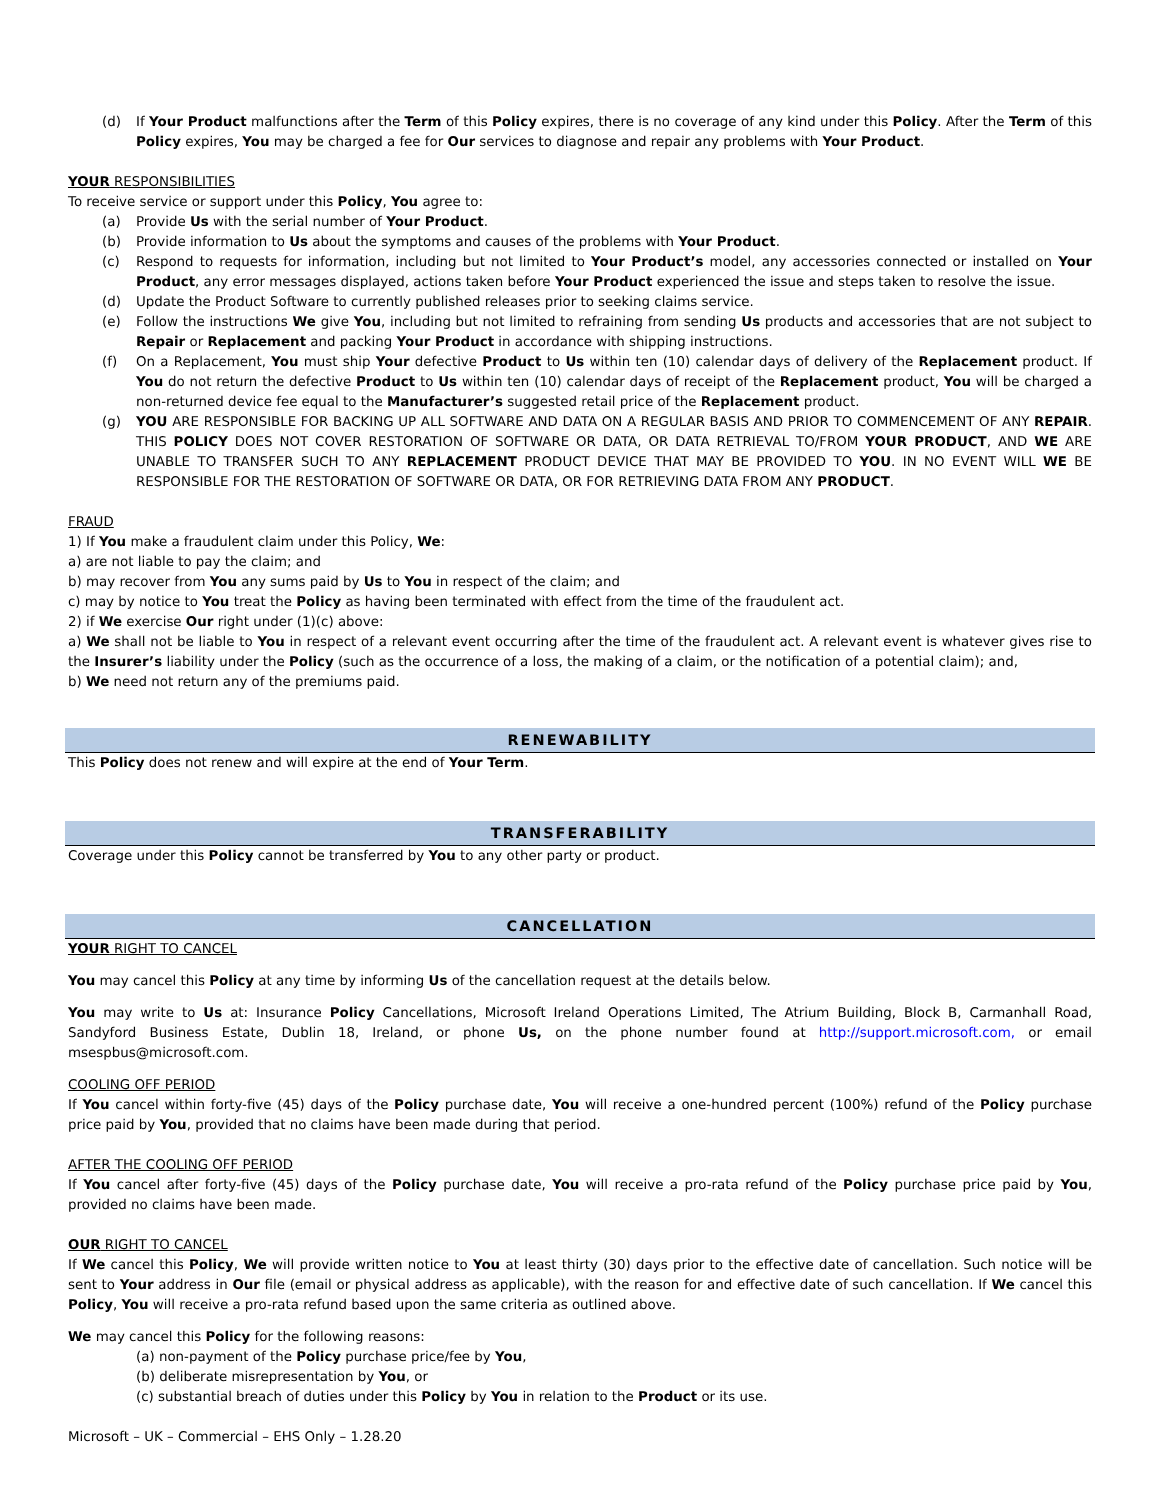(d) If Your Product malfunctions after the Term of this Policy expires, there is no coverage of any kind under this Policy. After the Term of this Policy expires, You may be charged a fee for Our services to diagnose and repair any problems with Your Product.
YOUR RESPONSIBILITIES
To receive service or support under this Policy, You agree to:
(a) Provide Us with the serial number of Your Product.
(b) Provide information to Us about the symptoms and causes of the problems with Your Product.
(c) Respond to requests for information, including but not limited to Your Product’s model, any accessories connected or installed on Your Product, any error messages displayed, actions taken before Your Product experienced the issue and steps taken to resolve the issue.
(d) Update the Product Software to currently published releases prior to seeking claims service.
(e) Follow the instructions We give You, including but not limited to refraining from sending Us products and accessories that are not subject to Repair or Replacement and packing Your Product in accordance with shipping instructions.
(f) On a Replacement, You must ship Your defective Product to Us within ten (10) calendar days of delivery of the Replacement product. If You do not return the defective Product to Us within ten (10) calendar days of receipt of the Replacement product, You will be charged a non-returned device fee equal to the Manufacturer’s suggested retail price of the Replacement product.
(g) YOU ARE RESPONSIBLE FOR BACKING UP ALL SOFTWARE AND DATA ON A REGULAR BASIS AND PRIOR TO COMMENCEMENT OF ANY REPAIR. THIS POLICY DOES NOT COVER RESTORATION OF SOFTWARE OR DATA, OR DATA RETRIEVAL TO/FROM YOUR PRODUCT, AND WE ARE UNABLE TO TRANSFER SUCH TO ANY REPLACEMENT PRODUCT DEVICE THAT MAY BE PROVIDED TO YOU. IN NO EVENT WILL WE BE RESPONSIBLE FOR THE RESTORATION OF SOFTWARE OR DATA, OR FOR RETRIEVING DATA FROM ANY PRODUCT.
FRAUD
1) If You make a fraudulent claim under this Policy, We:
a) are not liable to pay the claim; and
b) may recover from You any sums paid by Us to You in respect of the claim; and
c) may by notice to You treat the Policy as having been terminated with effect from the time of the fraudulent act.
2) if We exercise Our right under (1)(c) above:
a) We shall not be liable to You in respect of a relevant event occurring after the time of the fraudulent act. A relevant event is whatever gives rise to the Insurer’s liability under the Policy (such as the occurrence of a loss, the making of a claim, or the notification of a potential claim); and,
b) We need not return any of the premiums paid.
RENEWABILITY
This Policy does not renew and will expire at the end of Your Term.
TRANSFERABILITY
Coverage under this Policy cannot be transferred by You to any other party or product.
CANCELLATION
YOUR RIGHT TO CANCEL
You may cancel this Policy at any time by informing Us of the cancellation request at the details below.
You may write to Us at: Insurance Policy Cancellations, Microsoft Ireland Operations Limited, The Atrium Building, Block B, Carmanhall Road, Sandyford Business Estate, Dublin 18, Ireland, or phone Us, on the phone number found at http://support.microsoft.com, or email msespbus@microsoft.com.
COOLING OFF PERIOD
If You cancel within forty-five (45) days of the Policy purchase date, You will receive a one-hundred percent (100%) refund of the Policy purchase price paid by You, provided that no claims have been made during that period.
AFTER THE COOLING OFF PERIOD
If You cancel after forty-five (45) days of the Policy purchase date, You will receive a pro-rata refund of the Policy purchase price paid by You, provided no claims have been made.
OUR RIGHT TO CANCEL
If We cancel this Policy, We will provide written notice to You at least thirty (30) days prior to the effective date of cancellation. Such notice will be sent to Your address in Our file (email or physical address as applicable), with the reason for and effective date of such cancellation. If We cancel this Policy, You will receive a pro-rata refund based upon the same criteria as outlined above.
We may cancel this Policy for the following reasons:
(a) non-payment of the Policy purchase price/fee by You,
(b) deliberate misrepresentation by You, or
(c) substantial breach of duties under this Policy by You in relation to the Product or its use.
Microsoft – UK – Commercial – EHS Only – 1.28.20